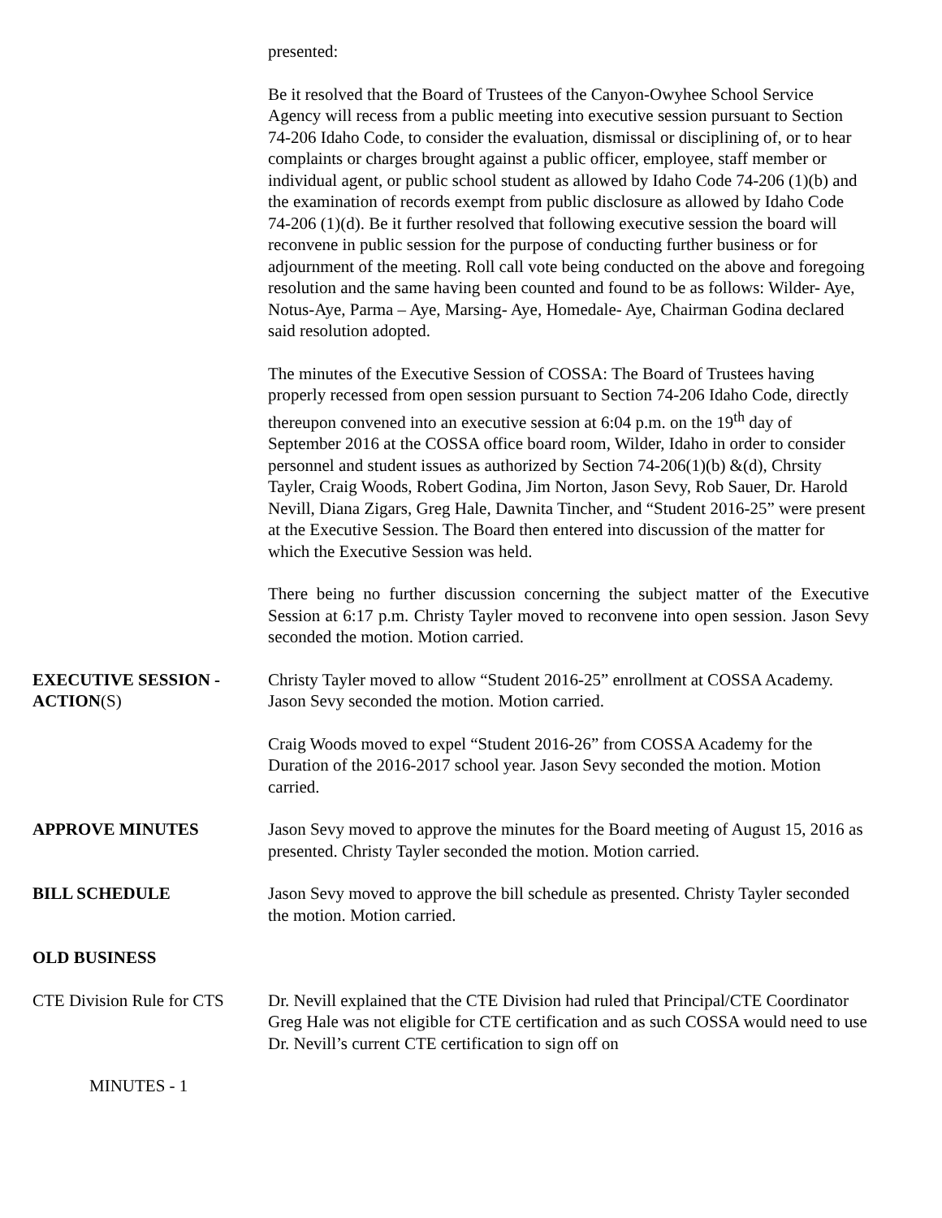presented:
Be it resolved that the Board of Trustees of the Canyon-Owyhee School Service Agency will recess from a public meeting into executive session pursuant to Section 74-206 Idaho Code, to consider the evaluation, dismissal or disciplining of, or to hear complaints or charges brought against a public officer, employee, staff member or individual agent, or public school student as allowed by Idaho Code 74-206 (1)(b) and the examination of records exempt from public disclosure as allowed by Idaho Code 74-206 (1)(d). Be it further resolved that following executive session the board will reconvene in public session for the purpose of conducting further business or for adjournment of the meeting. Roll call vote being conducted on the above and foregoing resolution and the same having been counted and found to be as follows: Wilder- Aye, Notus-Aye, Parma – Aye, Marsing- Aye, Homedale- Aye, Chairman Godina declared said resolution adopted.
The minutes of the Executive Session of COSSA: The Board of Trustees having properly recessed from open session pursuant to Section 74-206 Idaho Code, directly thereupon convened into an executive session at 6:04 p.m. on the 19<sup>th</sup> day of September 2016 at the COSSA office board room, Wilder, Idaho in order to consider personnel and student issues as authorized by Section 74-206(1)(b) &(d), Chrsity Tayler, Craig Woods, Robert Godina, Jim Norton, Jason Sevy, Rob Sauer, Dr. Harold Nevill, Diana Zigars, Greg Hale, Dawnita Tincher, and “Student 2016-25” were present at the Executive Session. The Board then entered into discussion of the matter for which the Executive Session was held.
There being no further discussion concerning the subject matter of the Executive Session at 6:17 p.m. Christy Tayler moved to reconvene into open session. Jason Sevy seconded the motion. Motion carried.
EXECUTIVE SESSION - ACTION(S)
Christy Tayler moved to allow “Student 2016-25” enrollment at COSSA Academy. Jason Sevy seconded the motion. Motion carried.
Craig Woods moved to expel “Student 2016-26” from COSSA Academy for the Duration of the 2016-2017 school year. Jason Sevy seconded the motion. Motion carried.
APPROVE MINUTES Jason Sevy moved to approve the minutes for the Board meeting of August 15, 2016 as presented. Christy Tayler seconded the motion. Motion carried.
BILL SCHEDULE Jason Sevy moved to approve the bill schedule as presented. Christy Tayler seconded the motion. Motion carried.
OLD BUSINESS
CTE Division Rule for CTS
Dr. Nevill explained that the CTE Division had ruled that Principal/CTE Coordinator Greg Hale was not eligible for CTE certification and as such COSSA would need to use Dr. Nevill’s current CTE certification to sign off on
MINUTES - 1